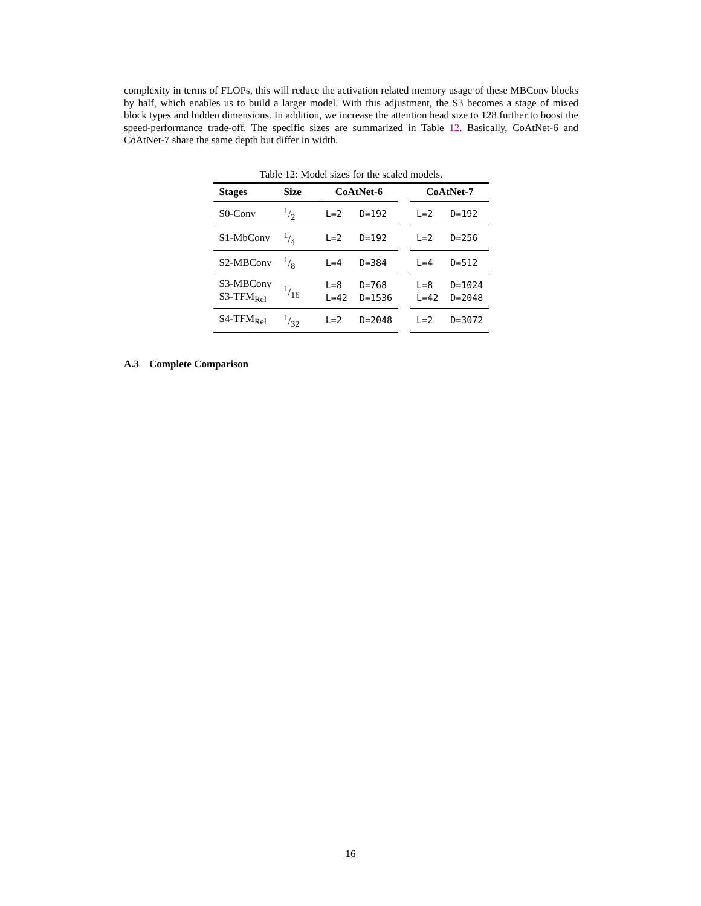complexity in terms of FLOPs, this will reduce the activation related memory usage of these MBConv blocks by half, which enables us to build a larger model. With this adjustment, the S3 becomes a stage of mixed block types and hidden dimensions. In addition, we increase the attention head size to 128 further to boost the speed-performance trade-off. The specific sizes are summarized in Table 12. Basically, CoAtNet-6 and CoAtNet-7 share the same depth but differ in width.
Table 12: Model sizes for the scaled models.
| Stages | Size | | CoAtNet-6 | | | CoAtNet-7 | |
| --- | --- | --- | --- | --- | --- | --- | --- |
| S0-Conv | 1/2 | | L=2 | D=192 | | L=2 | D=192 |
| S1-MbConv | 1/4 | | L=2 | D=192 | | L=2 | D=256 |
| S2-MBConv | 1/8 | | L=4 | D=384 | | L=4 | D=512 |
| S3-MBConv S3-TFM<sub>Rel</sub> | 1/16 | | L=8 L=42 | D=768 D=1536 | | L=8 L=42 | D=1024 D=2048 |
| S4-TFM<sub>Rel</sub> | 1/32 | | L=2 | D=2048 | | L=2 | D=3072 |
A.3 Complete Comparison
16